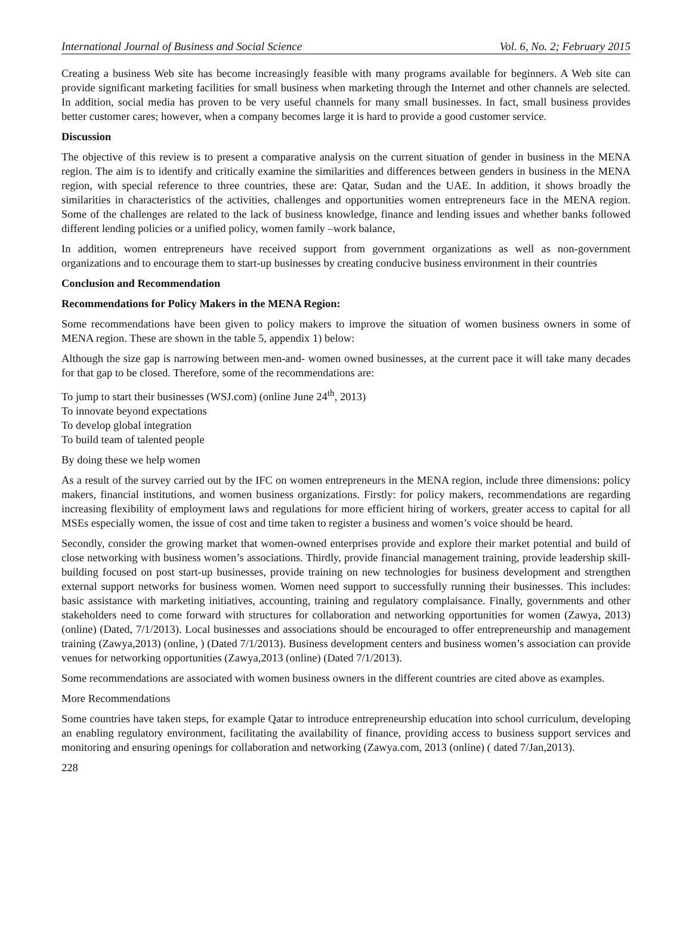International Journal of Business and Social Science Vol. 6, No. 2; February 2015
Creating a business Web site has become increasingly feasible with many programs available for beginners. A Web site can provide significant marketing facilities for small business when marketing through the Internet and other channels are selected. In addition, social media has proven to be very useful channels for many small businesses. In fact, small business provides better customer cares; however, when a company becomes large it is hard to provide a good customer service.
Discussion
The objective of this review is to present a comparative analysis on the current situation of gender in business in the MENA region. The aim is to identify and critically examine the similarities and differences between genders in business in the MENA region, with special reference to three countries, these are: Qatar, Sudan and the UAE. In addition, it shows broadly the similarities in characteristics of the activities, challenges and opportunities women entrepreneurs face in the MENA region. Some of the challenges are related to the lack of business knowledge, finance and lending issues and whether banks followed different lending policies or a unified policy, women family –work balance,
In addition, women entrepreneurs have received support from government organizations as well as non-government organizations and to encourage them to start-up businesses by creating conducive business environment in their countries
Conclusion and Recommendation
Recommendations for Policy Makers in the MENA Region:
Some recommendations have been given to policy makers to improve the situation of women business owners in some of MENA region. These are shown in the table 5, appendix 1) below:
Although the size gap is narrowing between men-and- women owned businesses, at the current pace it will take many decades for that gap to be closed. Therefore, some of the recommendations are:
To jump to start their businesses (WSJ.com) (online June 24<sup>th</sup>, 2013)
To innovate beyond expectations
To develop global integration
To build team of talented people
By doing these we help women
As a result of the survey carried out by the IFC on women entrepreneurs in the MENA region, include three dimensions: policy makers, financial institutions, and women business organizations. Firstly: for policy makers, recommendations are regarding increasing flexibility of employment laws and regulations for more efficient hiring of workers, greater access to capital for all MSEs especially women, the issue of cost and time taken to register a business and women’s voice should be heard.
Secondly, consider the growing market that women-owned enterprises provide and explore their market potential and build of close networking with business women’s associations. Thirdly, provide financial management training, provide leadership skill- building focused on post start-up businesses, provide training on new technologies for business development and strengthen external support networks for business women. Women need support to successfully running their businesses. This includes: basic assistance with marketing initiatives, accounting, training and regulatory complaisance. Finally, governments and other stakeholders need to come forward with structures for collaboration and networking opportunities for women (Zawya, 2013) (online) (Dated, 7/1/2013). Local businesses and associations should be encouraged to offer entrepreneurship and management training (Zawya,2013) (online, ) (Dated 7/1/2013). Business development centers and business women’s association can provide venues for networking opportunities (Zawya,2013 (online) (Dated 7/1/2013).
Some recommendations are associated with women business owners in the different countries are cited above as examples.
More Recommendations
Some countries have taken steps, for example Qatar to introduce entrepreneurship education into school curriculum, developing an enabling regulatory environment, facilitating the availability of finance, providing access to business support services and monitoring and ensuring openings for collaboration and networking (Zawya.com, 2013 (online) ( dated 7/Jan,2013).
228